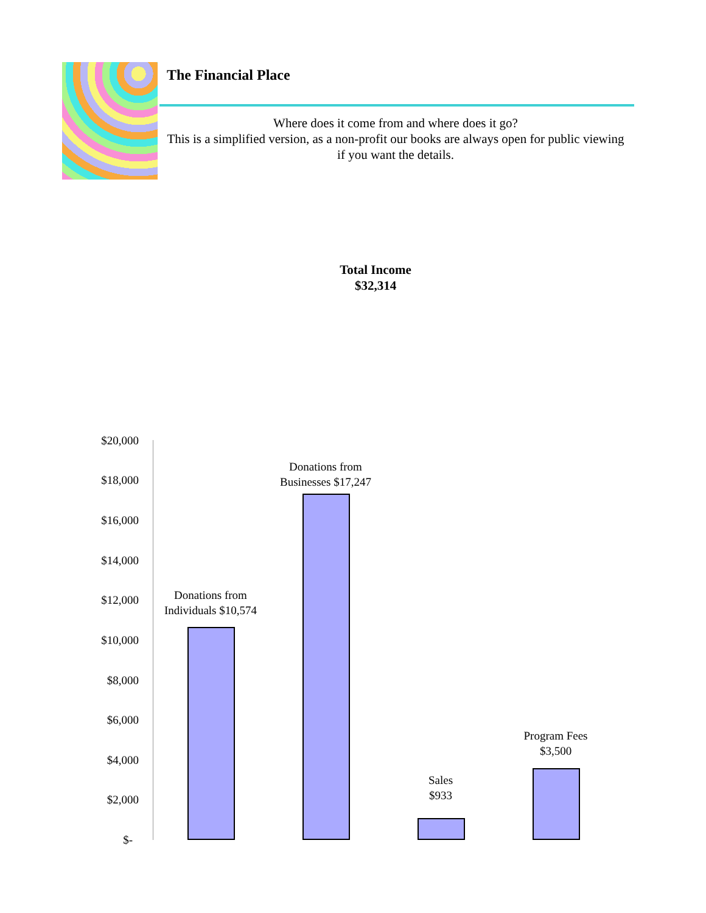The Financial Place
Where does it come from and where does it go?
This is a simplified version, as a non-profit our books are always open for public viewing if you want the details.
Total Income
$32,314
$20,000
$18,000
$16,000
$14,000
$12,000
$10,000
$8,000
$6,000
$4,000
$2,000
$-
Donations from Individuals $10,574
Donations from Businesses $17,247
Sales
$933
Program Fees
$3,500